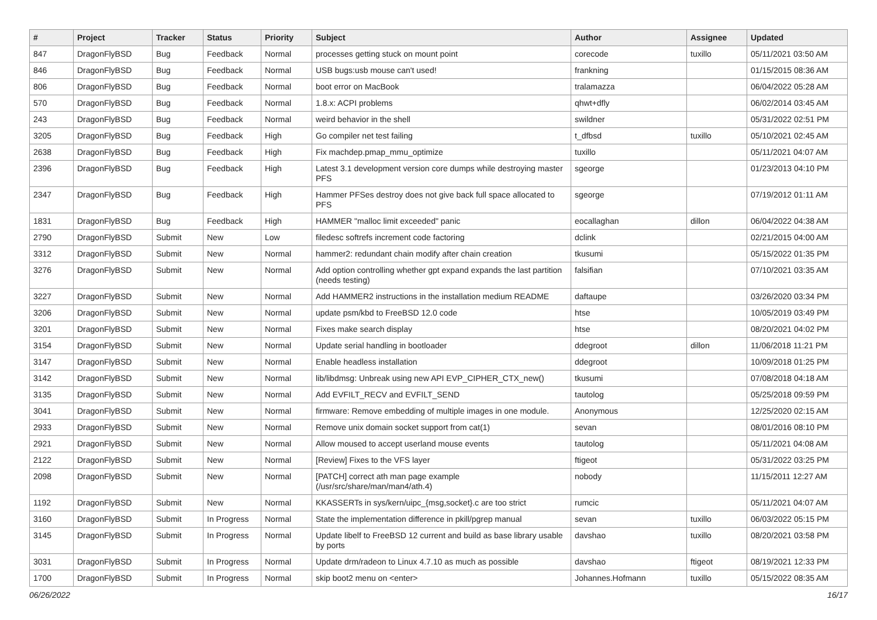| # | Project | Tracker | Status | Priority | Subject | Author | Assignee | Updated |
| --- | --- | --- | --- | --- | --- | --- | --- | --- |
| 847 | DragonFlyBSD | Bug | Feedback | Normal | processes getting stuck on mount point | corecode | tuxillo | 05/11/2021 03:50 AM |
| 846 | DragonFlyBSD | Bug | Feedback | Normal | USB bugs:usb mouse can't used! | frankning | | 01/15/2015 08:36 AM |
| 806 | DragonFlyBSD | Bug | Feedback | Normal | boot error on MacBook | tralamazza | | 06/04/2022 05:28 AM |
| 570 | DragonFlyBSD | Bug | Feedback | Normal | 1.8.x: ACPI problems | qhwt+dfly | | 06/02/2014 03:45 AM |
| 243 | DragonFlyBSD | Bug | Feedback | Normal | weird behavior in the shell | swildner | | 05/31/2022 02:51 PM |
| 3205 | DragonFlyBSD | Bug | Feedback | High | Go compiler net test failing | t_dfbsd | tuxillo | 05/10/2021 02:45 AM |
| 2638 | DragonFlyBSD | Bug | Feedback | High | Fix machdep.pmap_mmu_optimize | tuxillo | | 05/11/2021 04:07 AM |
| 2396 | DragonFlyBSD | Bug | Feedback | High | Latest 3.1 development version core dumps while destroying master PFS | sgeorge | | 01/23/2013 04:10 PM |
| 2347 | DragonFlyBSD | Bug | Feedback | High | Hammer PFSes destroy does not give back full space allocated to PFS | sgeorge | | 07/19/2012 01:11 AM |
| 1831 | DragonFlyBSD | Bug | Feedback | High | HAMMER "malloc limit exceeded" panic | eocallaghan | dillon | 06/04/2022 04:38 AM |
| 2790 | DragonFlyBSD | Submit | New | Low | filedesc softrefs increment code factoring | dclink | | 02/21/2015 04:00 AM |
| 3312 | DragonFlyBSD | Submit | New | Normal | hammer2: redundant chain modify after chain creation | tkusumi | | 05/15/2022 01:35 PM |
| 3276 | DragonFlyBSD | Submit | New | Normal | Add option controlling whether gpt expand expands the last partition (needs testing) | falsifian | | 07/10/2021 03:35 AM |
| 3227 | DragonFlyBSD | Submit | New | Normal | Add HAMMER2 instructions in the installation medium README | daftaupe | | 03/26/2020 03:34 PM |
| 3206 | DragonFlyBSD | Submit | New | Normal | update psm/kbd to FreeBSD 12.0 code | htse | | 10/05/2019 03:49 PM |
| 3201 | DragonFlyBSD | Submit | New | Normal | Fixes make search display | htse | | 08/20/2021 04:02 PM |
| 3154 | DragonFlyBSD | Submit | New | Normal | Update serial handling in bootloader | ddegroot | dillon | 11/06/2018 11:21 PM |
| 3147 | DragonFlyBSD | Submit | New | Normal | Enable headless installation | ddegroot | | 10/09/2018 01:25 PM |
| 3142 | DragonFlyBSD | Submit | New | Normal | lib/libdmsg: Unbreak using new API EVP_CIPHER_CTX_new() | tkusumi | | 07/08/2018 04:18 AM |
| 3135 | DragonFlyBSD | Submit | New | Normal | Add EVFILT_RECV and EVFILT_SEND | tautolog | | 05/25/2018 09:59 PM |
| 3041 | DragonFlyBSD | Submit | New | Normal | firmware: Remove embedding of multiple images in one module. | Anonymous | | 12/25/2020 02:15 AM |
| 2933 | DragonFlyBSD | Submit | New | Normal | Remove unix domain socket support from cat(1) | sevan | | 08/01/2016 08:10 PM |
| 2921 | DragonFlyBSD | Submit | New | Normal | Allow moused to accept userland mouse events | tautolog | | 05/11/2021 04:08 AM |
| 2122 | DragonFlyBSD | Submit | New | Normal | [Review] Fixes to the VFS layer | ftigeot | | 05/31/2022 03:25 PM |
| 2098 | DragonFlyBSD | Submit | New | Normal | [PATCH] correct ath man page example (/usr/src/share/man/man4/ath.4) | nobody | | 11/15/2011 12:27 AM |
| 1192 | DragonFlyBSD | Submit | New | Normal | KKASSERTs in sys/kern/uipc_{msg,socket}.c are too strict | rumcic | | 05/11/2021 04:07 AM |
| 3160 | DragonFlyBSD | Submit | In Progress | Normal | State the implementation difference in pkill/pgrep manual | sevan | tuxillo | 06/03/2022 05:15 PM |
| 3145 | DragonFlyBSD | Submit | In Progress | Normal | Update libelf to FreeBSD 12 current and build as base library usable by ports | davshao | tuxillo | 08/20/2021 03:58 PM |
| 3031 | DragonFlyBSD | Submit | In Progress | Normal | Update drm/radeon to Linux 4.7.10 as much as possible | davshao | ftigeot | 08/19/2021 12:33 PM |
| 1700 | DragonFlyBSD | Submit | In Progress | Normal | skip boot2 menu on <enter> | Johannes.Hofmann | tuxillo | 05/15/2022 08:35 AM |
06/26/2022 16/17